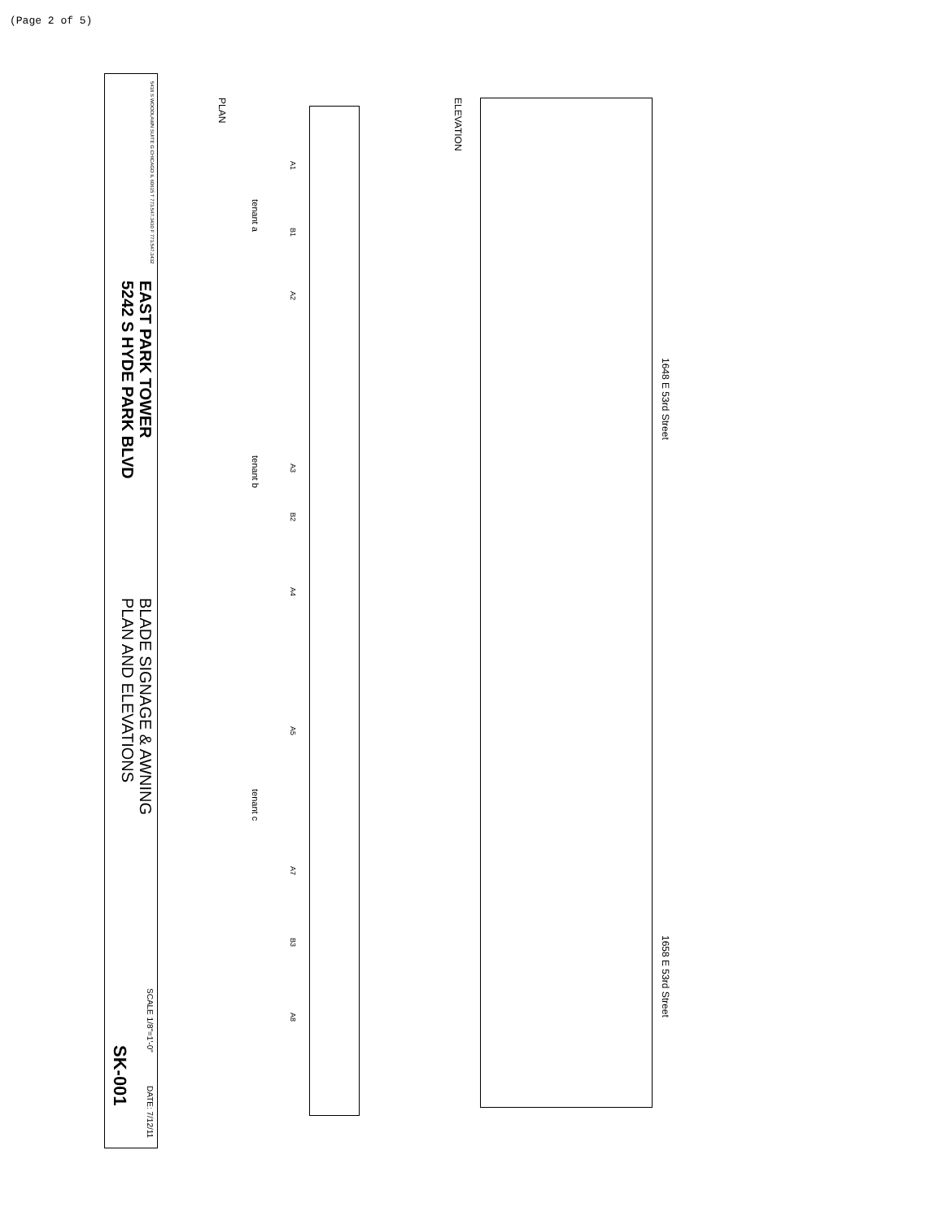(Page 2 of 5)
5418 S WOODLAWN SUITE G CHICAGO IL 60615 T 773.547.3430 F 773.547.3432
EAST PARK TOWER
5242 S HYDE PARK BLVD
BLADE SIGNAGE & AWNING
PLAN AND ELEVATIONS
SCALE 1/8"=1'-0"
SK-001
DATE: 7/12/11
PLAN
tenant a
tenant b
tenant c
A1
B1
A2
A3
B2
A4
A5
A7
B3
A8
ELEVATION
1648 E 53rd Street
1658 E 53rd Street